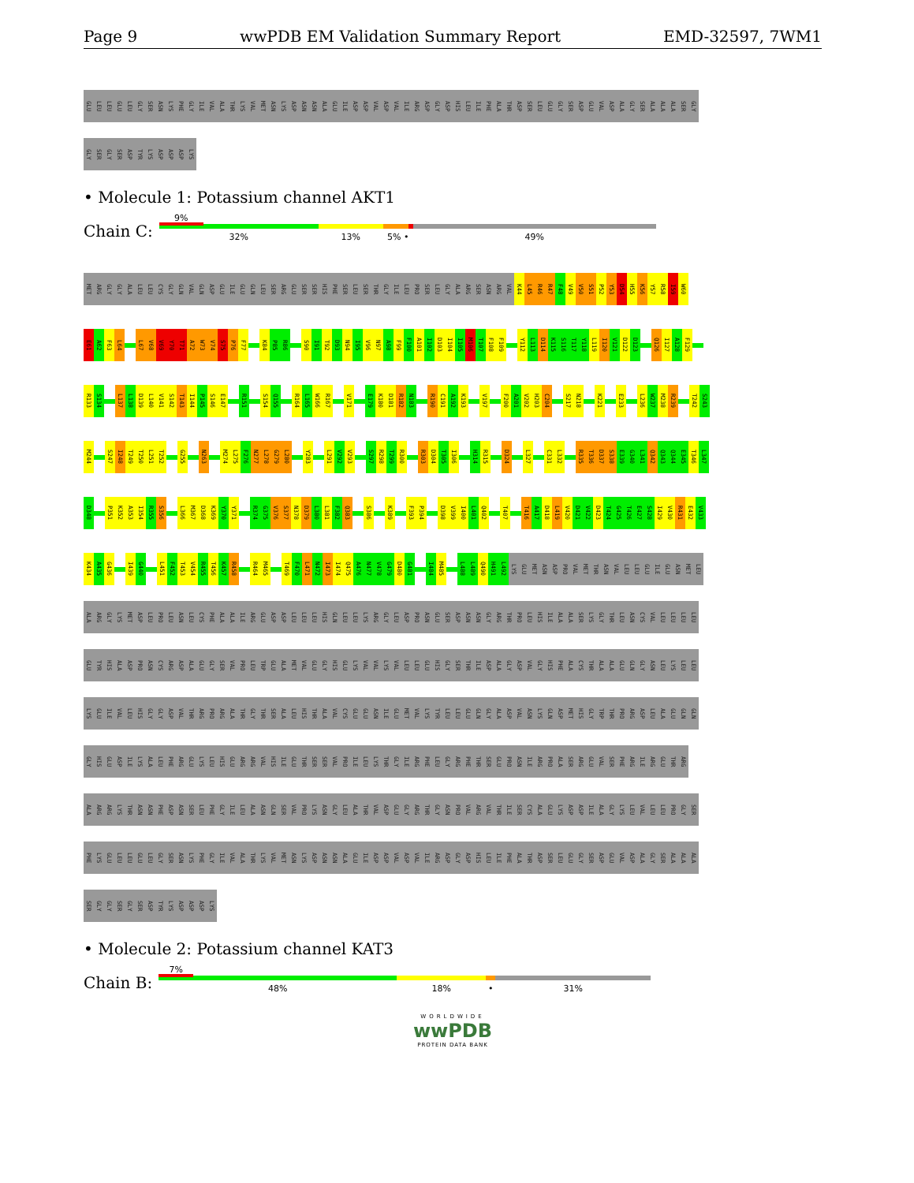Page 9 wwPDB EM Validation Summary Report EMD-32597, 7WM1
GLU LEU LEU GLU LEU GLY SER ASN LYS PHE GLY ILE VAL ALA THR LYS VAL MET ASN LYS ASP ASN ASN ALA GLU ILE ASP ASP VAL ASP VAL ILE ARG ASP GLY ASP HIS LEU ILE PHE ALA THR ASP SER LEU GLU GLY SER ASP GLU VAL ASP ALA GLY SER ALA ALA ALA SER GLY
GLY SER GLY SER ASP TYR LYS ASP ASP ASP LYS
• Molecule 1: Potassium channel AKT1
Chain C:
9%
32% 13% 5% • 49%
MET ARG GLY GLY ALA LEU LEU CYS GLY GLN VAL GLN ASP GLU ILE GLU GLN LEU SER ARG GLU SER SER HIS PHE SER LEU SER THR GLY ILE LEU PRO SER LEU GLY ALA ARG SER ASN ARG VAL K44 L45 R46 R47 F48 V49 V50 S51 P52 Y53 D54 H55 K56 Y57 R58 I59 W60
E61 A62 F63 L64 L67 V68 V69 Y70 T71 A72 W73 V74 S75 P76 F77 K84 P85 R86 S90 I91 T92 D93 N94 I95 V96 N97 A98 F99 F100 A101 I102 D103 I104 I105 M106 T107 F108 F109 Y112 L113 D114 K115 S116 T117 Y118 L119 I120 V121 D122 D123 Q126 I127 A128 F129
R133 S134 L137 L138 D139 L140 V141 S142 T143 I144 P145 S146 E147 R151 S154 Q155 R164 L165 W166 R167 V171 E179 K180 D181 R182 N183 R190 C191 A192 K193 V197 F200 A201 V202 H203 C204 S217 N218 K221 E233 L236 W237 M238 R239 T242 S243
M244 S247 I248 T249 T250 L251 T252 G255 N263 M274 L275 F276 N277 L278 G279 L280 Y283 L291 V292 V293 S297 R298 T299 R300 R303 D304 T305 I306 H314 R315 D324 L327 C331 L332 R335 T336 D337 S338 E339 G340 L341 Q342 Q343 Q344 E345 T346 L347
D348 P351 K352 A353 I354 R355 S356 L366 M367 D368 K369 Y370 Y371 R374 G375 V376 S377 N378 D379 L380 L381 F382 Q383 S386 K389 F393 P394 D398 V399 I400 L401 Q402 T407 T416 A417 D418 L419 V420 D421 V422 D423 T424 G425 T426 E427 S428 I429 V430 R431 E432 V433
K434 A435 G436 I439 G440 L451 F452 T453 V454 R455 T456 K457 R458 R464 M465 T469 F470 L471 N472 I473 I474 Q475 A476 N477 V478 G479 D480 G481 I484 M485 L488 L489 Q490 H491 L492 LYS GLU MET ASN ASP PRO VAL MET THR ASN VAL LEU LEU GLU ILE GLU ASN MET LEU
ALA ARG GLY LYS MET ASP LEU PRO LEU ASN LEU CYS PHE ALA ALA ILE ARG GLU ASP ASP LEU LEU LEU HIS GLN LEU LEU LYS ARG GLY LEU ASP PRO ASN GLU SER ASP ASN ASN GLY ARG THR PRO LEU HIS ILE ALA ALA SER LYS GLY THR LEU ASN CYS VAL LEU LEU LEU LEU
GLU TYR HIS ALA ASP PRO ASN CYS ARG ASP ALA GLU GLY SER VAL PRO LEU TRP GLU ALA MET VAL GLU GLY HIS GLU LYS VAL VAL LYS VAL LEU LEU GLU HIS GLY SER THR ILE ASP ALA GLY ASP VAL GLY HIS PHE ALA CYS THR ALA ALA GLU GLN GLY ASN LEU LYS LEU LEU
LYS GLU ILE VAL LEU HIS GLY GLY ASP VAL THR ARG PRO ARG ALA THR GLY THR SER ALA LEU HIS THR ALA VAL CYS GLU GLU ASN ILE GLU MET VAL LYS TYR LEU LEU GLU GLN GLY ALA ASP VAL ASN LYS GLN ASP MET HIS GLY TRP THR PRO ARG ASP LEU ALA GLU GLN GLN
GLY HIS GLU ASP ILE LYS ALA LEU PHE ARG GLU LYS LEU HIS GLU ARG ARG VAL HIS ILE GLU THR SER SER VAL PRO ILE LEU LYS THR GLY ILE ARG PHE LEU GLY ARG PHE THR SER GLU PRO ASN ILE ARG PRO ALA SER ARG GLU VAL SER PHE ARG ILE ARG GLU THR ARG
ALA ARG ARG LYS THR ASN ASN PHE ASP ASN SER LEU PHE GLY ILE LEU ALA ASN GLN SER VAL PRO LYS ASN GLY LEU ALA THR VAL ASP GLU GLY ARG THR GLY ASN PRO VAL ARG VAL THR ILE SER CYS ALA GLU LYS ASP ASP ILE ALA GLY LYS LEU VAL LEU LEU PRO GLY SER
PHE LYS GLU LEU LEU GLU LEU GLY SER ASN LYS PHE GLY ILE VAL ALA THR LYS VAL MET ASN LYS ASP ASN ASN ALA GLU ILE ASP ASP VAL ASP VAL ILE ARG ASP GLY ASP HIS LEU ILE PHE ALA THR ASP SER LEU GLU GLY SER ASP GLU VAL ASP ALA GLY SER ALA ALA ALA
SER GLY GLY SER GLY SER ASP TYR LYS ASP ASP ASP LYS
• Molecule 2: Potassium channel KAT3
Chain B:
7%
48% 18% • 31%
WORLDWIDE
wwPDB
PROTEIN DATA BANK